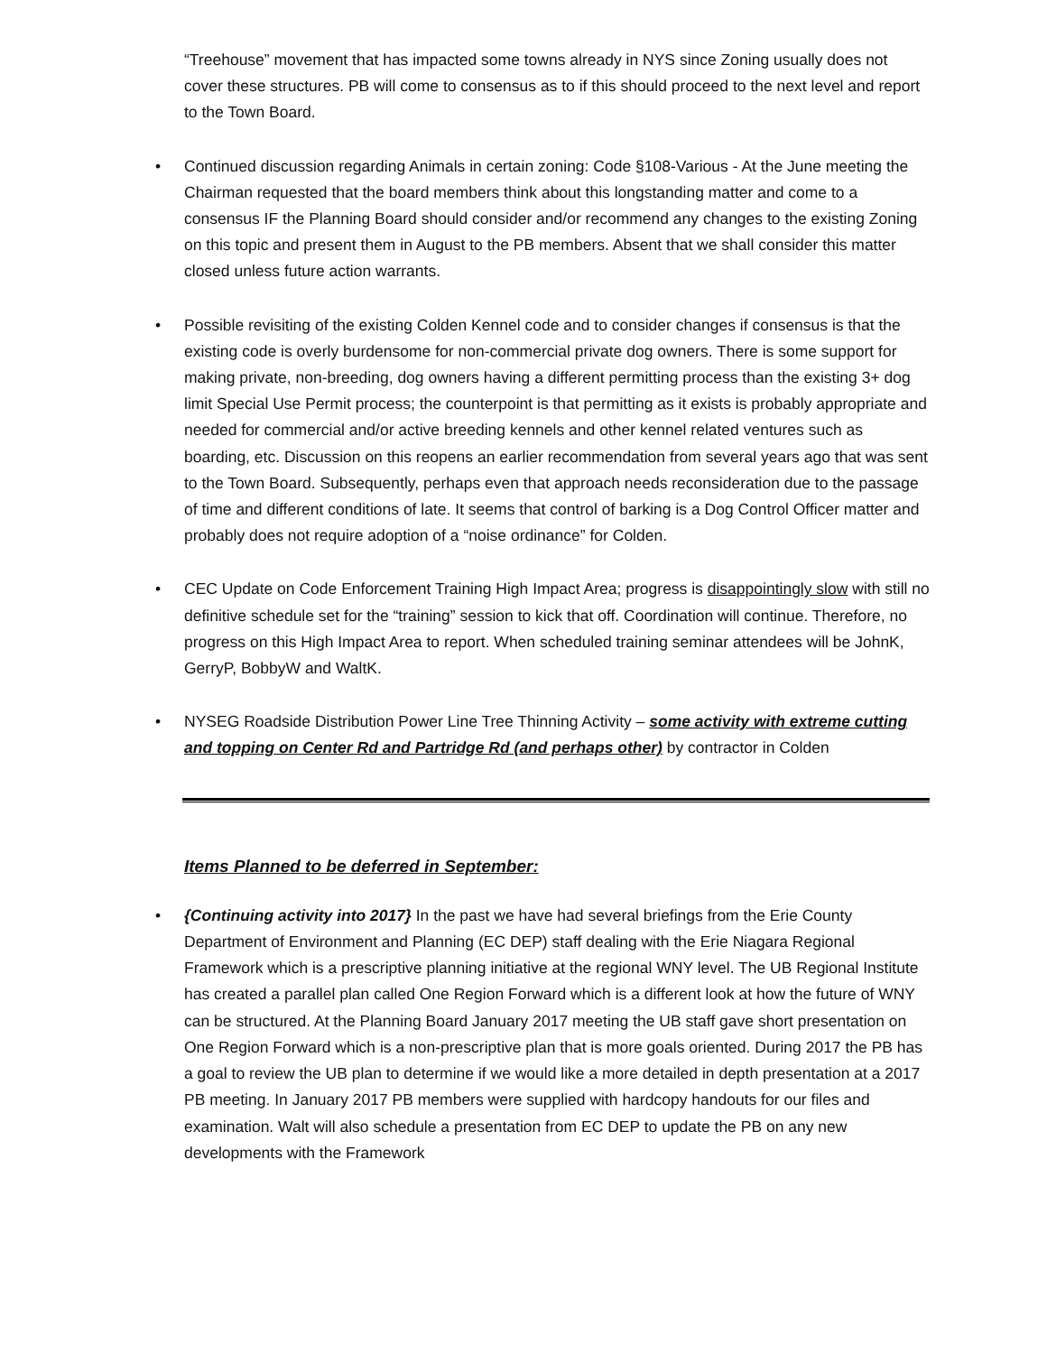“Treehouse” movement that has impacted some towns already in NYS since Zoning usually does not cover these structures. PB will come to consensus as to if this should proceed to the next level and report to the Town Board.
• Continued discussion regarding Animals in certain zoning: Code §108-Various - At the June meeting the Chairman requested that the board members think about this longstanding matter and come to a consensus IF the Planning Board should consider and/or recommend any changes to the existing Zoning on this topic and present them in August to the PB members. Absent that we shall consider this matter closed unless future action warrants.
• Possible revisiting of the existing Colden Kennel code and to consider changes if consensus is that the existing code is overly burdensome for non-commercial private dog owners. There is some support for making private, non-breeding, dog owners having a different permitting process than the existing 3+ dog limit Special Use Permit process; the counterpoint is that permitting as it exists is probably appropriate and needed for commercial and/or active breeding kennels and other kennel related ventures such as boarding, etc. Discussion on this reopens an earlier recommendation from several years ago that was sent to the Town Board. Subsequently, perhaps even that approach needs reconsideration due to the passage of time and different conditions of late. It seems that control of barking is a Dog Control Officer matter and probably does not require adoption of a “noise ordinance” for Colden.
• CEC Update on Code Enforcement Training High Impact Area; progress is disappointingly slow with still no definitive schedule set for the “training” session to kick that off. Coordination will continue. Therefore, no progress on this High Impact Area to report. When scheduled training seminar attendees will be JohnK, GerryP, BobbyW and WaltK.
• NYSEG Roadside Distribution Power Line Tree Thinning Activity – some activity with extreme cutting and topping on Center Rd and Partridge Rd (and perhaps other) by contractor in Colden
Items Planned to be deferred in September:
• {Continuing activity into 2017} In the past we have had several briefings from the Erie County Department of Environment and Planning (EC DEP) staff dealing with the Erie Niagara Regional Framework which is a prescriptive planning initiative at the regional WNY level. The UB Regional Institute has created a parallel plan called One Region Forward which is a different look at how the future of WNY can be structured. At the Planning Board January 2017 meeting the UB staff gave short presentation on One Region Forward which is a non-prescriptive plan that is more goals oriented. During 2017 the PB has a goal to review the UB plan to determine if we would like a more detailed in depth presentation at a 2017 PB meeting. In January 2017 PB members were supplied with hardcopy handouts for our files and examination. Walt will also schedule a presentation from EC DEP to update the PB on any new developments with the Framework